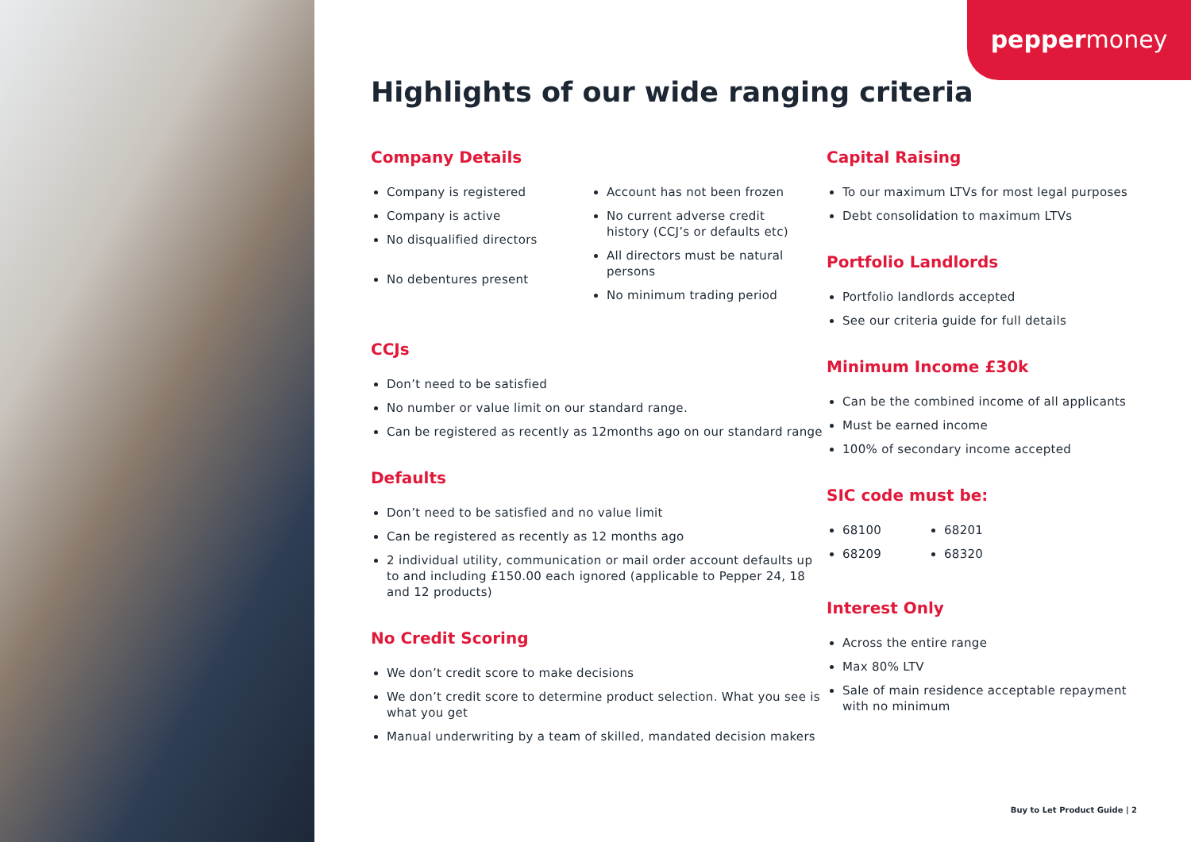peppermoney
Highlights of our wide ranging criteria
Company Details
Company is registered
Company is active
No disqualified directors
No debentures present
Account has not been frozen
No current adverse credit history (CCJ’s or defaults etc)
All directors must be natural persons
No minimum trading period
CCJs
Don’t need to be satisfied
No number or value limit on our standard range.
Can be registered as recently as 12months ago on our standard range
Defaults
Don’t need to be satisfied and no value limit
Can be registered as recently as 12 months ago
2 individual utility, communication or mail order account defaults up to and including £150.00 each ignored (applicable to Pepper 24, 18 and 12 products)
No Credit Scoring
We don’t credit score to make decisions
We don’t credit score to determine product selection. What you see is what you get
Manual underwriting by a team of skilled, mandated decision makers
Capital Raising
To our maximum LTVs for most legal purposes
Debt consolidation to maximum LTVs
Portfolio Landlords
Portfolio landlords accepted
See our criteria guide for full details
Minimum Income £30k
Can be the combined income of all applicants
Must be earned income
100% of secondary income accepted
SIC code must be:
68100
68209
68201
68320
Interest Only
Across the entire range
Max 80% LTV
Sale of main residence acceptable repayment with no minimum
Buy to Let Product Guide | 2